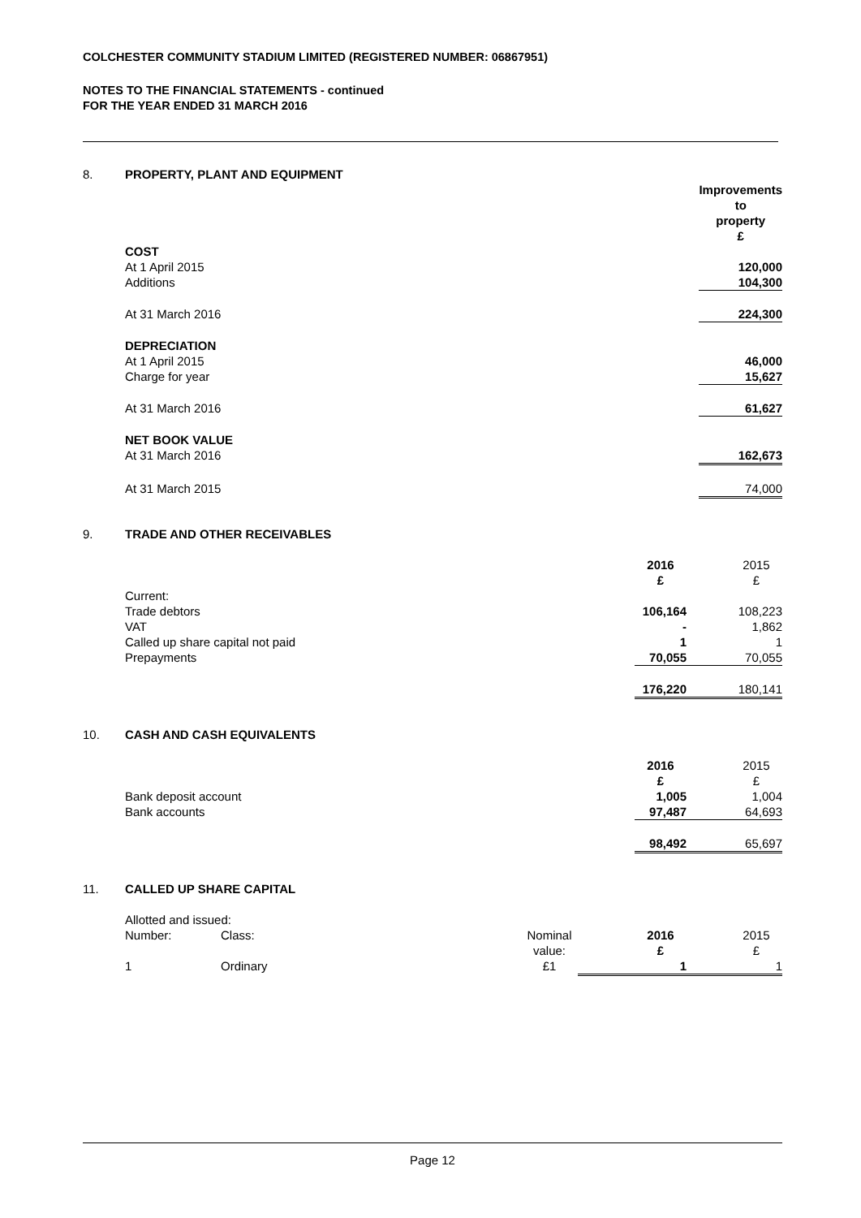COLCHESTER COMMUNITY STADIUM LIMITED (REGISTERED NUMBER: 06867951)
NOTES TO THE FINANCIAL STATEMENTS - continued
FOR THE YEAR ENDED 31 MARCH 2016
| 8. | PROPERTY, PLANT AND EQUIPMENT | |
| | | Improvements to property £ |
| | COST | |
| | At 1 April 2015 | 120,000 |
| | Additions | 104,300 |
| | At 31 March 2016 | 224,300 |
| | DEPRECIATION | |
| | At 1 April 2015 | 46,000 |
| | Charge for year | 15,627 |
| | At 31 March 2016 | 61,627 |
| | NET BOOK VALUE | |
| | At 31 March 2016 | 162,673 |
| | At 31 March 2015 | 74,000 |
| 9. | TRADE AND OTHER RECEIVABLES | | |
| | | 2016 £ | 2015 £ |
| | Current: | | |
| | Trade debtors | 106,164 | 108,223 |
| | VAT | - | 1,862 |
| | Called up share capital not paid | 1 | 1 |
| | Prepayments | 70,055 | 70,055 |
| | | 176,220 | 180,141 |
| 10. | CASH AND CASH EQUIVALENTS | | |
| | | 2016 £ | 2015 £ |
| | Bank deposit account | 1,005 | 1,004 |
| | Bank accounts | 97,487 | 64,693 |
| | | 98,492 | 65,697 |
| 11. | CALLED UP SHARE CAPITAL | | | | |
| | Allotted and issued: | | | | |
| | Number: | Class: | Nominal value: | 2016 £ | 2015 £ |
| | 1 | Ordinary | £1 | 1 | 1 |
Page 12